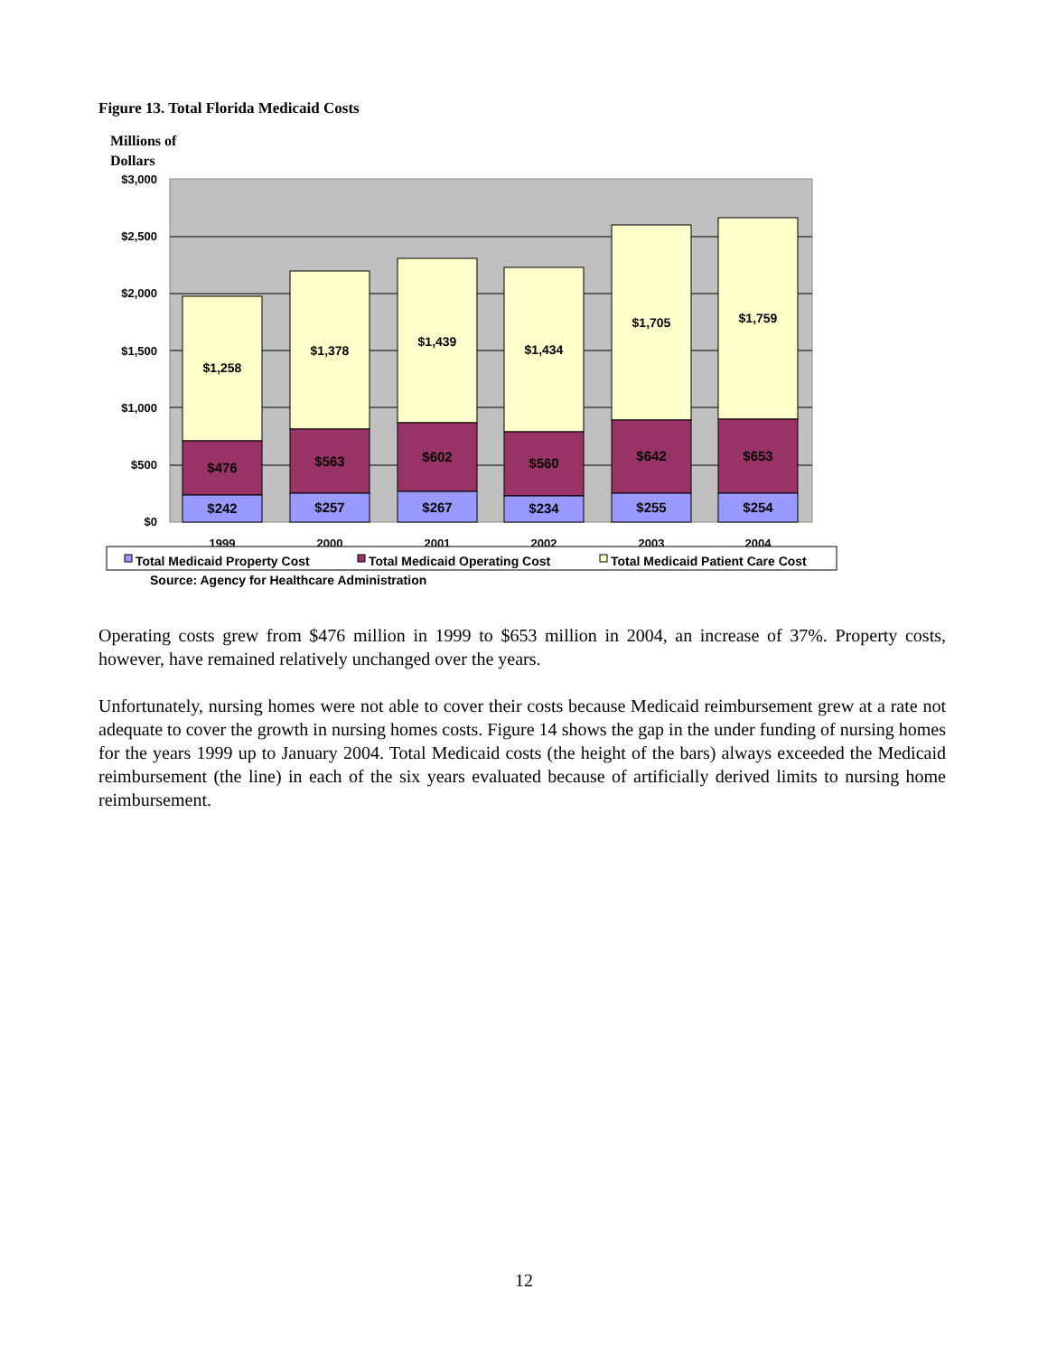Figure 13. Total Florida Medicaid Costs
Millions of
Dollars
$3,000
$2,500
$2,000
$1,500
$1,000
$500
$0
$1,258
$1,378
$1,439
$1,434
$1,705
$1,759
$476
$563
$602
$560
$642
$653
$242
$257
$267
$234
$255
$254
1999
2000
2001
2002
2003
2004
Total Medicaid Property Cost
Total Medicaid Operating Cost
Total Medicaid Patient Care Cost
Source: Agency for Healthcare Administration
Operating costs grew from $476 million in 1999 to $653 million in 2004, an increase of 37%. Property costs, however, have remained relatively unchanged over the years.
Unfortunately, nursing homes were not able to cover their costs because Medicaid reimbursement grew at a rate not adequate to cover the growth in nursing homes costs. Figure 14 shows the gap in the under funding of nursing homes for the years 1999 up to January 2004. Total Medicaid costs (the height of the bars) always exceeded the Medicaid reimbursement (the line) in each of the six years evaluated because of artificially derived limits to nursing home reimbursement.
12